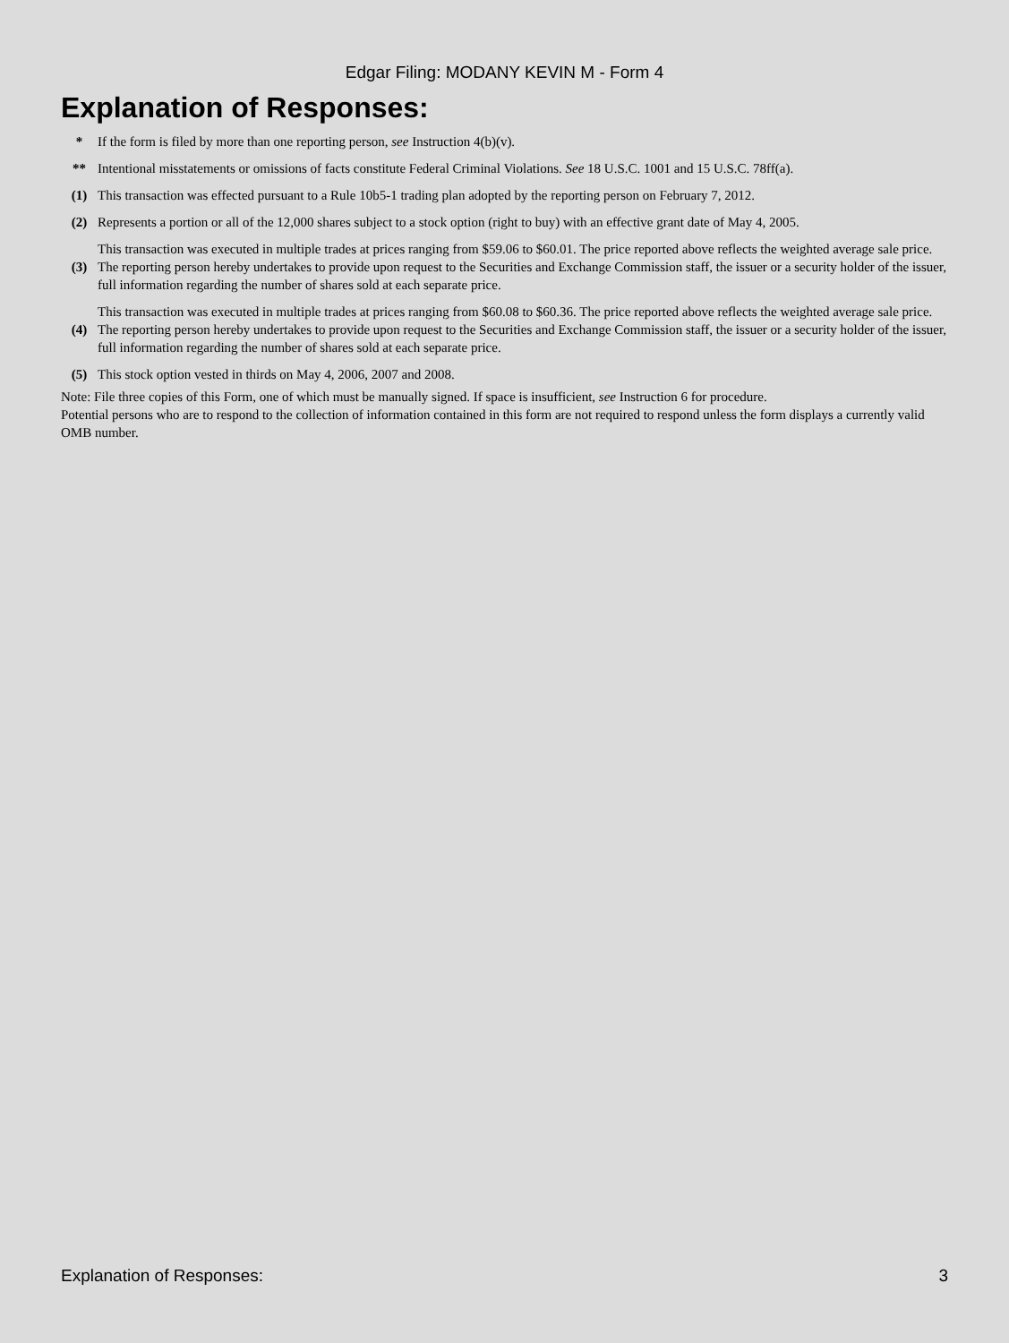Edgar Filing: MODANY KEVIN M - Form 4
Explanation of Responses:
| * | If the form is filed by more than one reporting person, see Instruction 4(b)(v). |
| ** | Intentional misstatements or omissions of facts constitute Federal Criminal Violations. See 18 U.S.C. 1001 and 15 U.S.C. 78ff(a). |
| (1) | This transaction was effected pursuant to a Rule 10b5-1 trading plan adopted by the reporting person on February 7, 2012. |
| (2) | Represents a portion or all of the 12,000 shares subject to a stock option (right to buy) with an effective grant date of May 4, 2005. |
| (3) | This transaction was executed in multiple trades at prices ranging from $59.06 to $60.01. The price reported above reflects the weighted average sale price. The reporting person hereby undertakes to provide upon request to the Securities and Exchange Commission staff, the issuer or a security holder of the issuer, full information regarding the number of shares sold at each separate price. |
| (4) | This transaction was executed in multiple trades at prices ranging from $60.08 to $60.36. The price reported above reflects the weighted average sale price. The reporting person hereby undertakes to provide upon request to the Securities and Exchange Commission staff, the issuer or a security holder of the issuer, full information regarding the number of shares sold at each separate price. |
| (5) | This stock option vested in thirds on May 4, 2006, 2007 and 2008. |
Note: File three copies of this Form, one of which must be manually signed. If space is insufficient, see Instruction 6 for procedure.
Potential persons who are to respond to the collection of information contained in this form are not required to respond unless the form displays a currently valid OMB number.
Explanation of Responses: 3